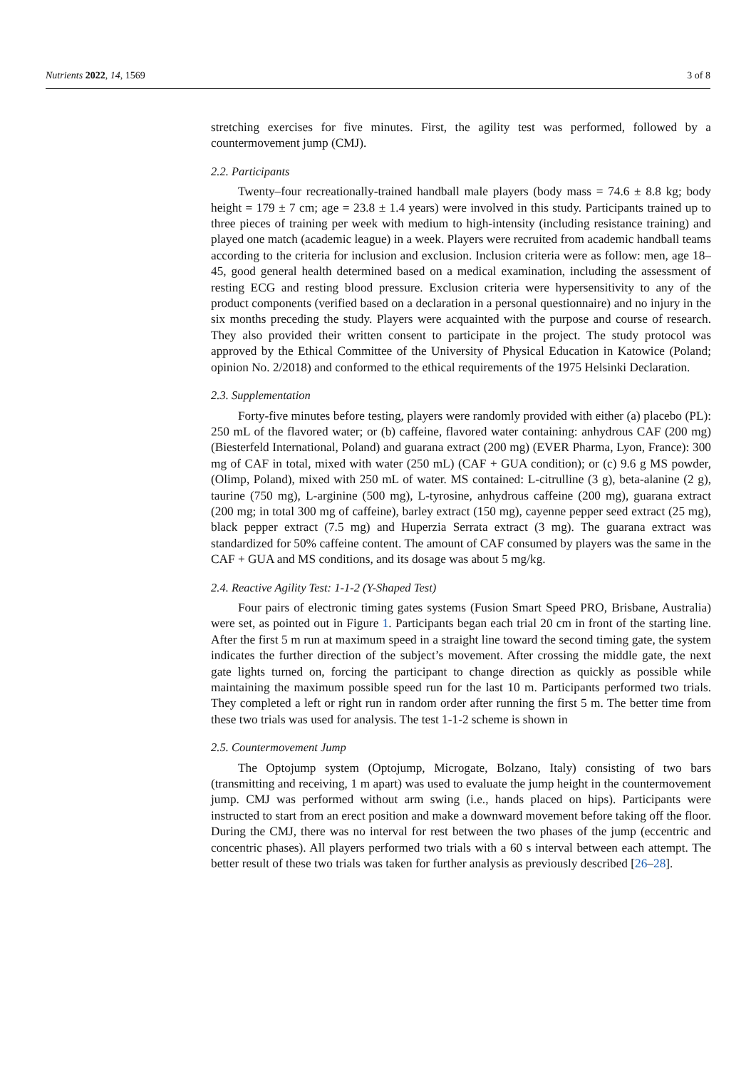Nutrients 2022, 14, 1569 3 of 8
stretching exercises for five minutes. First, the agility test was performed, followed by a countermovement jump (CMJ).
2.2. Participants
Twenty–four recreationally-trained handball male players (body mass = 74.6 ± 8.8 kg; body height = 179 ± 7 cm; age = 23.8 ± 1.4 years) were involved in this study. Participants trained up to three pieces of training per week with medium to high-intensity (including resistance training) and played one match (academic league) in a week. Players were recruited from academic handball teams according to the criteria for inclusion and exclusion. Inclusion criteria were as follow: men, age 18–45, good general health determined based on a medical examination, including the assessment of resting ECG and resting blood pressure. Exclusion criteria were hypersensitivity to any of the product components (verified based on a declaration in a personal questionnaire) and no injury in the six months preceding the study. Players were acquainted with the purpose and course of research. They also provided their written consent to participate in the project. The study protocol was approved by the Ethical Committee of the University of Physical Education in Katowice (Poland; opinion No. 2/2018) and conformed to the ethical requirements of the 1975 Helsinki Declaration.
2.3. Supplementation
Forty-five minutes before testing, players were randomly provided with either (a) placebo (PL): 250 mL of the flavored water; or (b) caffeine, flavored water containing: anhydrous CAF (200 mg) (Biesterfeld International, Poland) and guarana extract (200 mg) (EVER Pharma, Lyon, France): 300 mg of CAF in total, mixed with water (250 mL) (CAF + GUA condition); or (c) 9.6 g MS powder, (Olimp, Poland), mixed with 250 mL of water. MS contained: L-citrulline (3 g), beta-alanine (2 g), taurine (750 mg), L-arginine (500 mg), L-tyrosine, anhydrous caffeine (200 mg), guarana extract (200 mg; in total 300 mg of caffeine), barley extract (150 mg), cayenne pepper seed extract (25 mg), black pepper extract (7.5 mg) and Huperzia Serrata extract (3 mg). The guarana extract was standardized for 50% caffeine content. The amount of CAF consumed by players was the same in the CAF + GUA and MS conditions, and its dosage was about 5 mg/kg.
2.4. Reactive Agility Test: 1-1-2 (Y-Shaped Test)
Four pairs of electronic timing gates systems (Fusion Smart Speed PRO, Brisbane, Australia) were set, as pointed out in Figure 1. Participants began each trial 20 cm in front of the starting line. After the first 5 m run at maximum speed in a straight line toward the second timing gate, the system indicates the further direction of the subject’s movement. After crossing the middle gate, the next gate lights turned on, forcing the participant to change direction as quickly as possible while maintaining the maximum possible speed run for the last 10 m. Participants performed two trials. They completed a left or right run in random order after running the first 5 m. The better time from these two trials was used for analysis. The test 1-1-2 scheme is shown in
2.5. Countermovement Jump
The Optojump system (Optojump, Microgate, Bolzano, Italy) consisting of two bars (transmitting and receiving, 1 m apart) was used to evaluate the jump height in the countermovement jump. CMJ was performed without arm swing (i.e., hands placed on hips). Participants were instructed to start from an erect position and make a downward movement before taking off the floor. During the CMJ, there was no interval for rest between the two phases of the jump (eccentric and concentric phases). All players performed two trials with a 60 s interval between each attempt. The better result of these two trials was taken for further analysis as previously described [26–28].